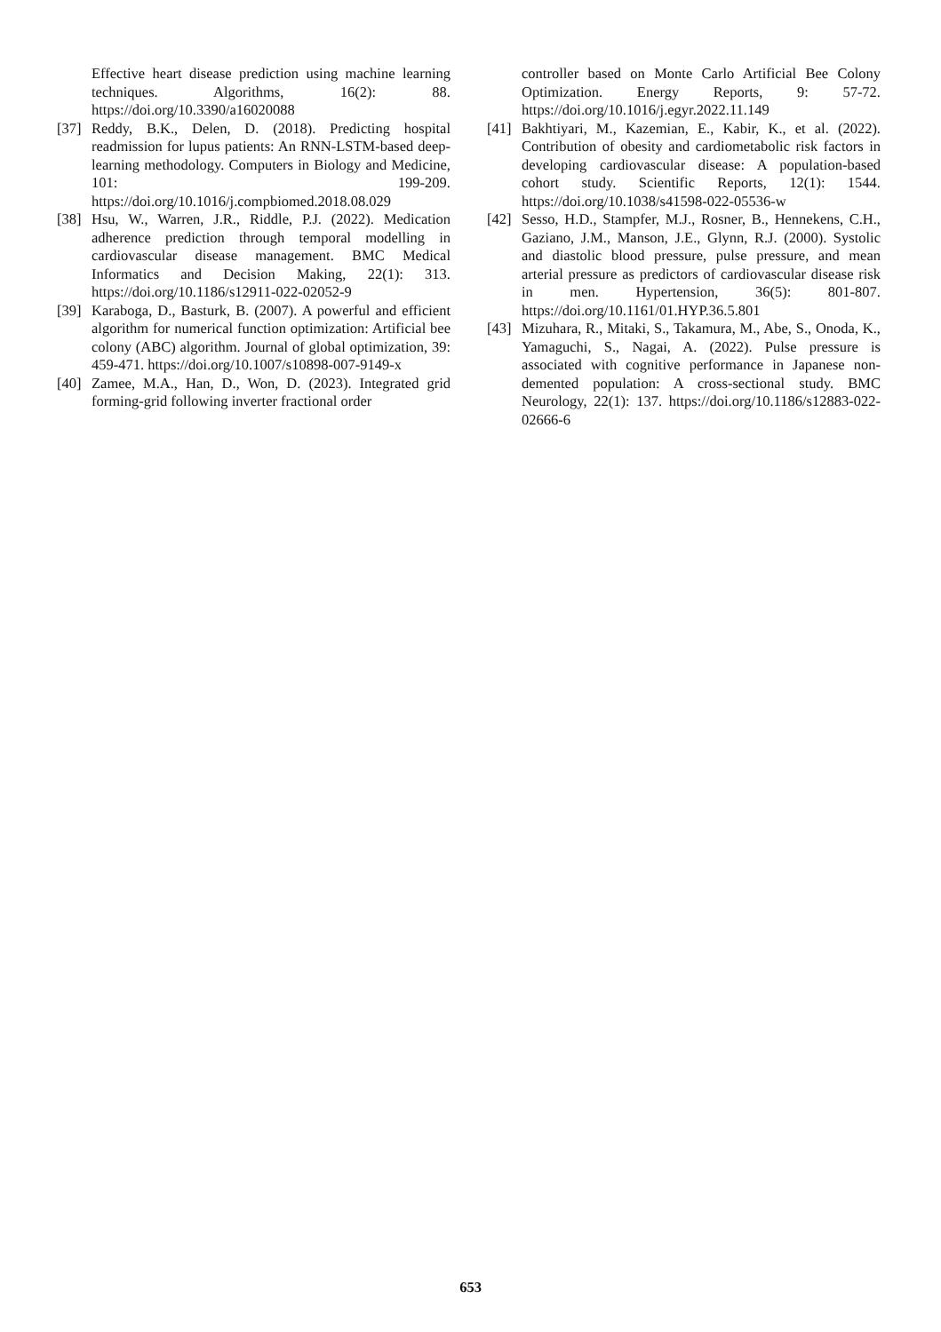Effective heart disease prediction using machine learning techniques. Algorithms, 16(2): 88. https://doi.org/10.3390/a16020088
[37] Reddy, B.K., Delen, D. (2018). Predicting hospital readmission for lupus patients: An RNN-LSTM-based deep-learning methodology. Computers in Biology and Medicine, 101: 199-209. https://doi.org/10.1016/j.compbiomed.2018.08.029
[38] Hsu, W., Warren, J.R., Riddle, P.J. (2022). Medication adherence prediction through temporal modelling in cardiovascular disease management. BMC Medical Informatics and Decision Making, 22(1): 313. https://doi.org/10.1186/s12911-022-02052-9
[39] Karaboga, D., Basturk, B. (2007). A powerful and efficient algorithm for numerical function optimization: Artificial bee colony (ABC) algorithm. Journal of global optimization, 39: 459-471. https://doi.org/10.1007/s10898-007-9149-x
[40] Zamee, M.A., Han, D., Won, D. (2023). Integrated grid forming-grid following inverter fractional order
controller based on Monte Carlo Artificial Bee Colony Optimization. Energy Reports, 9: 57-72. https://doi.org/10.1016/j.egyr.2022.11.149
[41] Bakhtiyari, M., Kazemian, E., Kabir, K., et al. (2022). Contribution of obesity and cardiometabolic risk factors in developing cardiovascular disease: A population-based cohort study. Scientific Reports, 12(1): 1544. https://doi.org/10.1038/s41598-022-05536-w
[42] Sesso, H.D., Stampfer, M.J., Rosner, B., Hennekens, C.H., Gaziano, J.M., Manson, J.E., Glynn, R.J. (2000). Systolic and diastolic blood pressure, pulse pressure, and mean arterial pressure as predictors of cardiovascular disease risk in men. Hypertension, 36(5): 801-807. https://doi.org/10.1161/01.HYP.36.5.801
[43] Mizuhara, R., Mitaki, S., Takamura, M., Abe, S., Onoda, K., Yamaguchi, S., Nagai, A. (2022). Pulse pressure is associated with cognitive performance in Japanese non-demented population: A cross-sectional study. BMC Neurology, 22(1): 137. https://doi.org/10.1186/s12883-022-02666-6
653